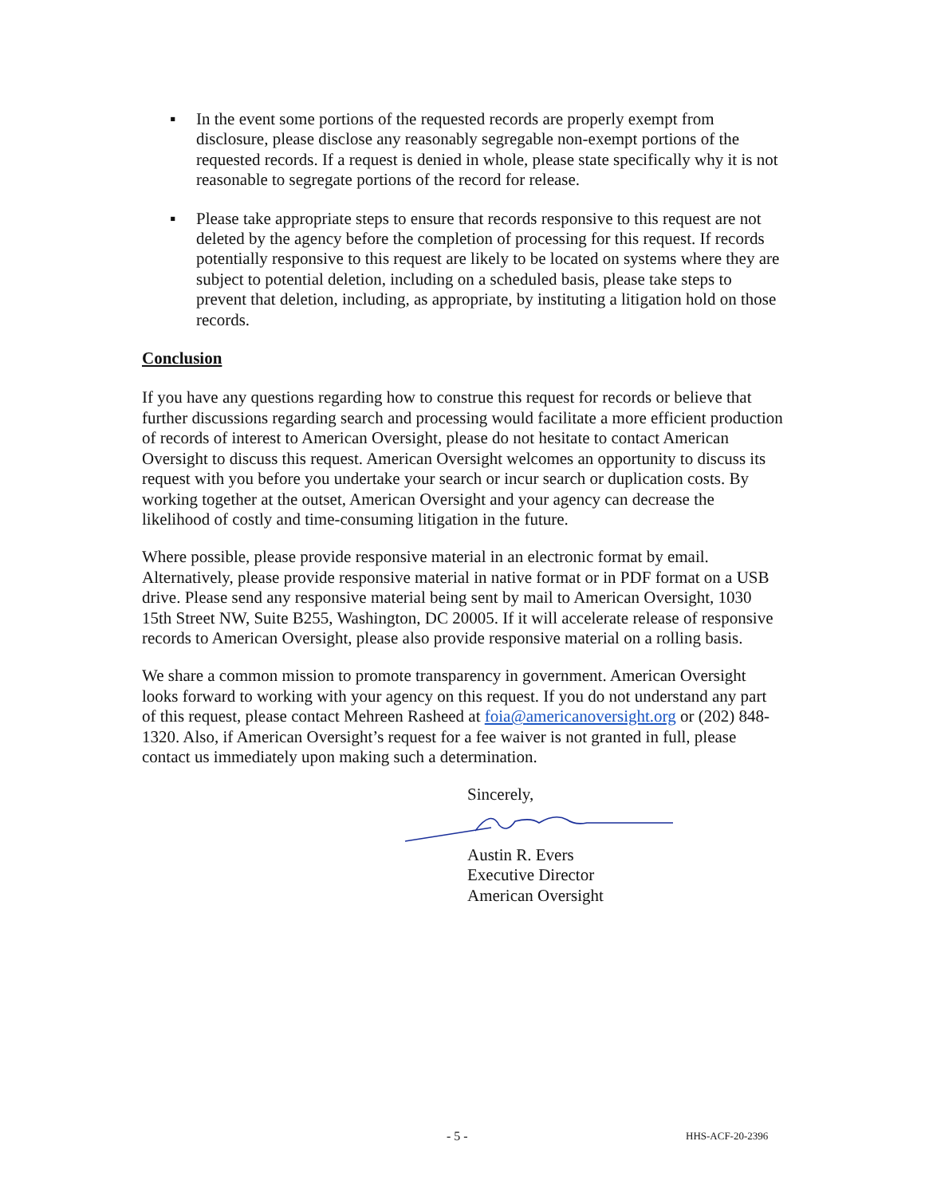▪ In the event some portions of the requested records are properly exempt from disclosure, please disclose any reasonably segregable non-exempt portions of the requested records. If a request is denied in whole, please state specifically why it is not reasonable to segregate portions of the record for release.
▪ Please take appropriate steps to ensure that records responsive to this request are not deleted by the agency before the completion of processing for this request. If records potentially responsive to this request are likely to be located on systems where they are subject to potential deletion, including on a scheduled basis, please take steps to prevent that deletion, including, as appropriate, by instituting a litigation hold on those records.
Conclusion
If you have any questions regarding how to construe this request for records or believe that further discussions regarding search and processing would facilitate a more efficient production of records of interest to American Oversight, please do not hesitate to contact American Oversight to discuss this request. American Oversight welcomes an opportunity to discuss its request with you before you undertake your search or incur search or duplication costs. By working together at the outset, American Oversight and your agency can decrease the likelihood of costly and time-consuming litigation in the future.
Where possible, please provide responsive material in an electronic format by email. Alternatively, please provide responsive material in native format or in PDF format on a USB drive. Please send any responsive material being sent by mail to American Oversight, 1030 15th Street NW, Suite B255, Washington, DC 20005. If it will accelerate release of responsive records to American Oversight, please also provide responsive material on a rolling basis.
We share a common mission to promote transparency in government. American Oversight looks forward to working with your agency on this request. If you do not understand any part of this request, please contact Mehreen Rasheed at foia@americanoversight.org or (202) 848-1320. Also, if American Oversight’s request for a fee waiver is not granted in full, please contact us immediately upon making such a determination.
Sincerely,
Austin R. Evers
Executive Director
American Oversight
- 5 - HHS-ACF-20-2396